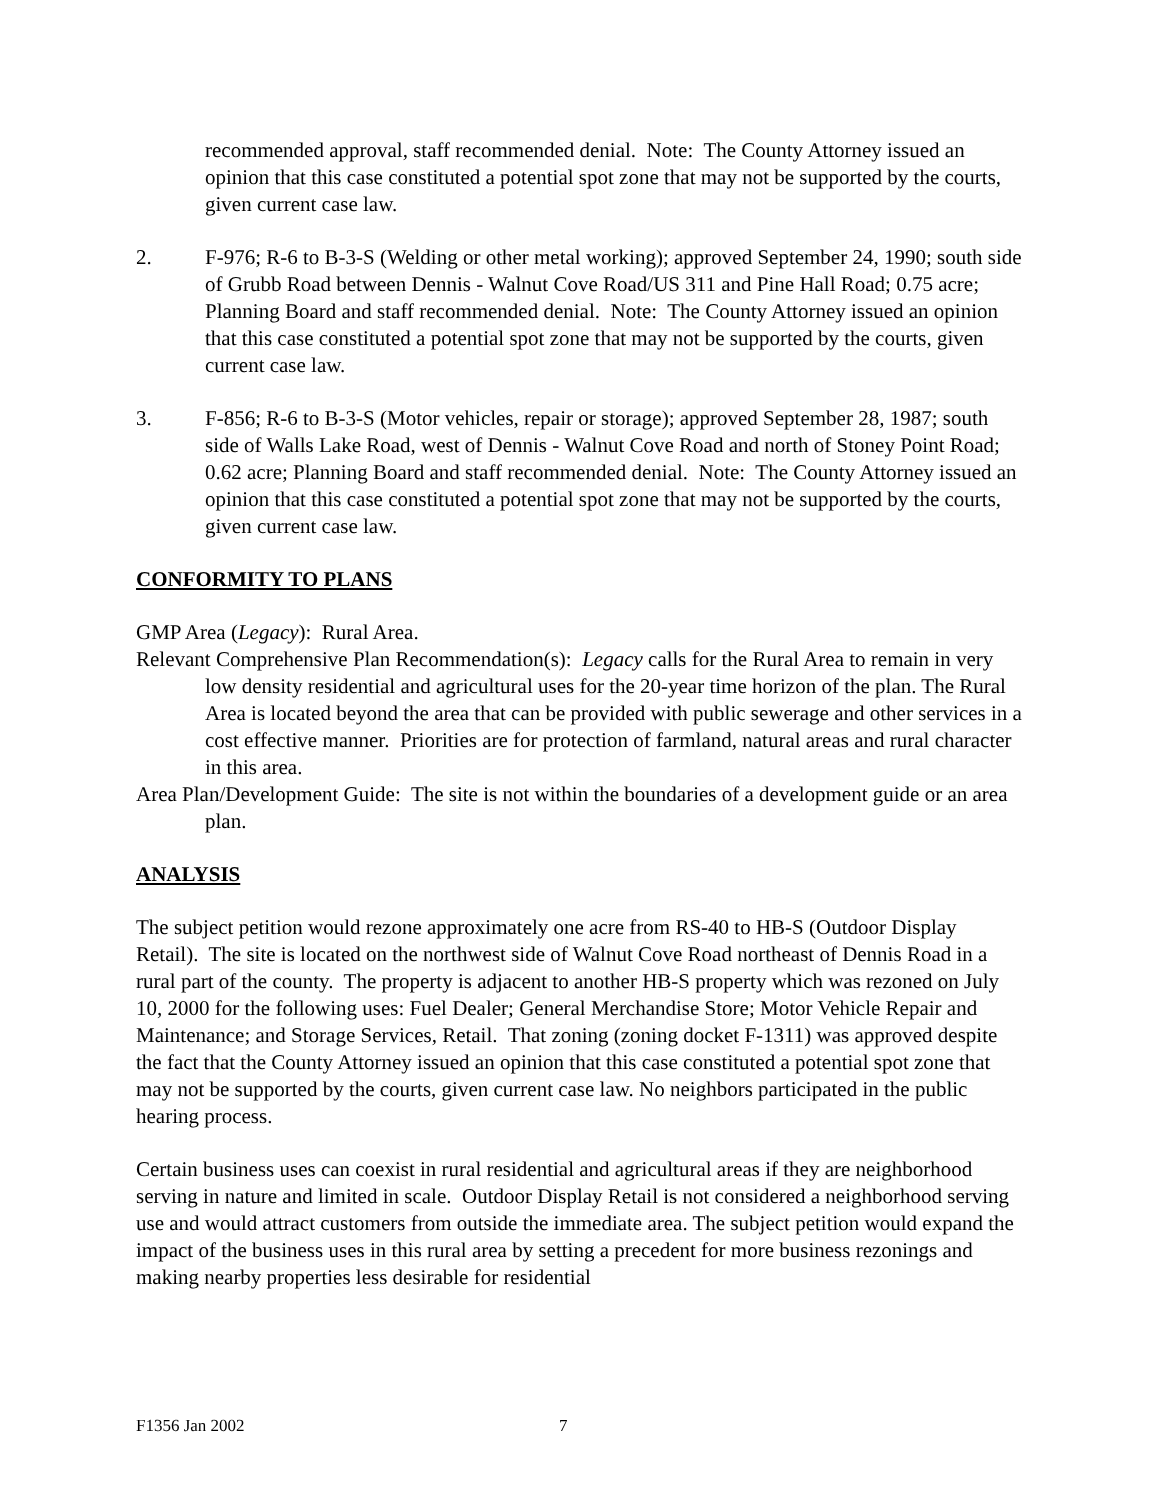recommended approval, staff recommended denial. Note: The County Attorney issued an opinion that this case constituted a potential spot zone that may not be supported by the courts, given current case law.
2. F-976; R-6 to B-3-S (Welding or other metal working); approved September 24, 1990; south side of Grubb Road between Dennis - Walnut Cove Road/US 311 and Pine Hall Road; 0.75 acre; Planning Board and staff recommended denial. Note: The County Attorney issued an opinion that this case constituted a potential spot zone that may not be supported by the courts, given current case law.
3. F-856; R-6 to B-3-S (Motor vehicles, repair or storage); approved September 28, 1987; south side of Walls Lake Road, west of Dennis - Walnut Cove Road and north of Stoney Point Road; 0.62 acre; Planning Board and staff recommended denial. Note: The County Attorney issued an opinion that this case constituted a potential spot zone that may not be supported by the courts, given current case law.
CONFORMITY TO PLANS
GMP Area (Legacy): Rural Area.
Relevant Comprehensive Plan Recommendation(s): Legacy calls for the Rural Area to remain in very low density residential and agricultural uses for the 20-year time horizon of the plan. The Rural Area is located beyond the area that can be provided with public sewerage and other services in a cost effective manner. Priorities are for protection of farmland, natural areas and rural character in this area.
Area Plan/Development Guide: The site is not within the boundaries of a development guide or an area plan.
ANALYSIS
The subject petition would rezone approximately one acre from RS-40 to HB-S (Outdoor Display Retail). The site is located on the northwest side of Walnut Cove Road northeast of Dennis Road in a rural part of the county. The property is adjacent to another HB-S property which was rezoned on July 10, 2000 for the following uses: Fuel Dealer; General Merchandise Store; Motor Vehicle Repair and Maintenance; and Storage Services, Retail. That zoning (zoning docket F-1311) was approved despite the fact that the County Attorney issued an opinion that this case constituted a potential spot zone that may not be supported by the courts, given current case law. No neighbors participated in the public hearing process.
Certain business uses can coexist in rural residential and agricultural areas if they are neighborhood serving in nature and limited in scale. Outdoor Display Retail is not considered a neighborhood serving use and would attract customers from outside the immediate area. The subject petition would expand the impact of the business uses in this rural area by setting a precedent for more business rezonings and making nearby properties less desirable for residential
F1356 Jan 2002 7